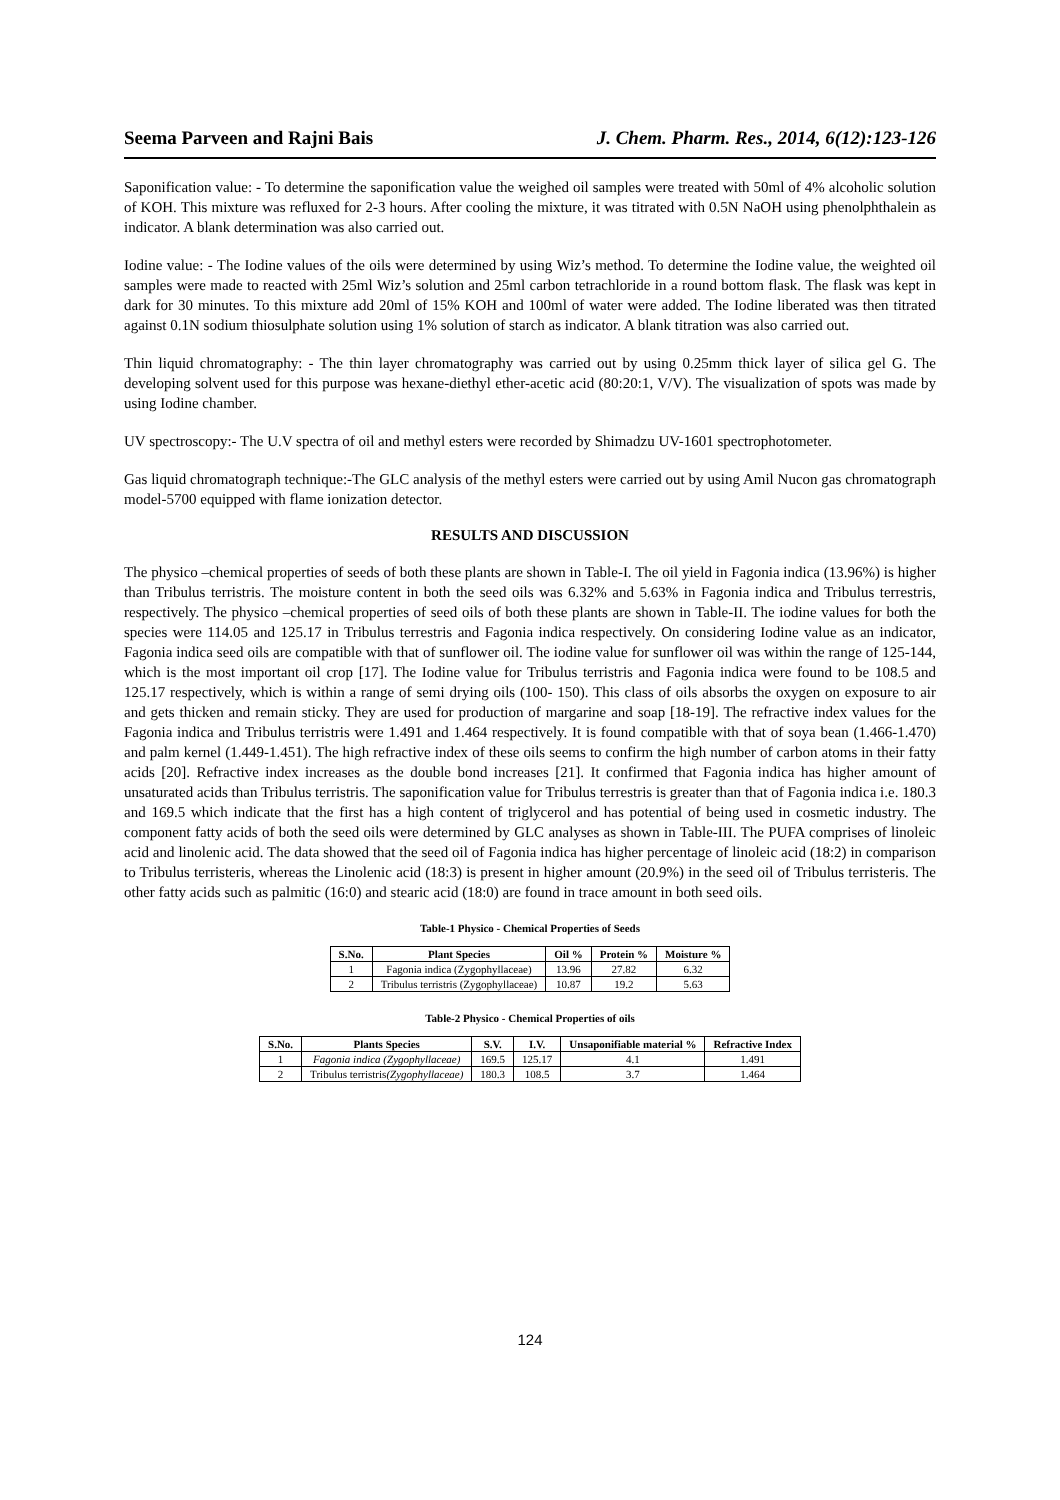Seema Parveen and Rajni Bais J. Chem. Pharm. Res., 2014, 6(12):123-126
Saponification value: - To determine the saponification value the weighed oil samples were treated with 50ml of 4% alcoholic solution of KOH. This mixture was refluxed for 2-3 hours. After cooling the mixture, it was titrated with 0.5N NaOH using phenolphthalein as indicator. A blank determination was also carried out.
Iodine value: - The Iodine values of the oils were determined by using Wiz’s method. To determine the Iodine value, the weighted oil samples were made to reacted with 25ml Wiz’s solution and 25ml carbon tetrachloride in a round bottom flask. The flask was kept in dark for 30 minutes. To this mixture add 20ml of 15% KOH and 100ml of water were added. The Iodine liberated was then titrated against 0.1N sodium thiosulphate solution using 1% solution of starch as indicator. A blank titration was also carried out.
Thin liquid chromatography: - The thin layer chromatography was carried out by using 0.25mm thick layer of silica gel G. The developing solvent used for this purpose was hexane-diethyl ether-acetic acid (80:20:1, V/V). The visualization of spots was made by using Iodine chamber.
UV spectroscopy:- The U.V spectra of oil and methyl esters were recorded by Shimadzu UV-1601 spectrophotometer.
Gas liquid chromatograph technique:-The GLC analysis of the methyl esters were carried out by using Amil Nucon gas chromatograph model-5700 equipped with flame ionization detector.
RESULTS AND DISCUSSION
The physico –chemical properties of seeds of both these plants are shown in Table-I. The oil yield in Fagonia indica (13.96%) is higher than Tribulus terristris. The moisture content in both the seed oils was 6.32% and 5.63% in Fagonia indica and Tribulus terrestris, respectively. The physico –chemical properties of seed oils of both these plants are shown in Table-II. The iodine values for both the species were 114.05 and 125.17 in Tribulus terrestris and Fagonia indica respectively. On considering Iodine value as an indicator, Fagonia indica seed oils are compatible with that of sunflower oil. The iodine value for sunflower oil was within the range of 125-144, which is the most important oil crop [17]. The Iodine value for Tribulus terristris and Fagonia indica were found to be 108.5 and 125.17 respectively, which is within a range of semi drying oils (100- 150). This class of oils absorbs the oxygen on exposure to air and gets thicken and remain sticky. They are used for production of margarine and soap [18-19]. The refractive index values for the Fagonia indica and Tribulus terristris were 1.491 and 1.464 respectively. It is found compatible with that of soya bean (1.466-1.470) and palm kernel (1.449-1.451). The high refractive index of these oils seems to confirm the high number of carbon atoms in their fatty acids [20]. Refractive index increases as the double bond increases [21]. It confirmed that Fagonia indica has higher amount of unsaturated acids than Tribulus terristris. The saponification value for Tribulus terrestris is greater than that of Fagonia indica i.e. 180.3 and 169.5 which indicate that the first has a high content of triglycerol and has potential of being used in cosmetic industry. The component fatty acids of both the seed oils were determined by GLC analyses as shown in Table-III. The PUFA comprises of linoleic acid and linolenic acid. The data showed that the seed oil of Fagonia indica has higher percentage of linoleic acid (18:2) in comparison to Tribulus terristeris, whereas the Linolenic acid (18:3) is present in higher amount (20.9%) in the seed oil of Tribulus terristeris. The other fatty acids such as palmitic (16:0) and stearic acid (18:0) are found in trace amount in both seed oils.
Table-1 Physico - Chemical Properties of Seeds
| S.No. | Plant Species | Oil % | Protein % | Moisture % |
| --- | --- | --- | --- | --- |
| 1 | Fagonia indica (Zygophyllaceae) | 13.96 | 27.82 | 6.32 |
| 2 | Tribulus terristris (Zygophyllaceae) | 10.87 | 19.2 | 5.63 |
Table-2 Physico - Chemical Properties of oils
| S.No. | Plants Species | S.V. | I.V. | Unsaponifiable material % | Refractive Index |
| --- | --- | --- | --- | --- | --- |
| 1 | Fagonia indica (Zygophyllaceae) | 169.5 | 125.17 | 4.1 | 1.491 |
| 2 | Tribulus terristris (Zygophyllaceae) | 180.3 | 108.5 | 3.7 | 1.464 |
124